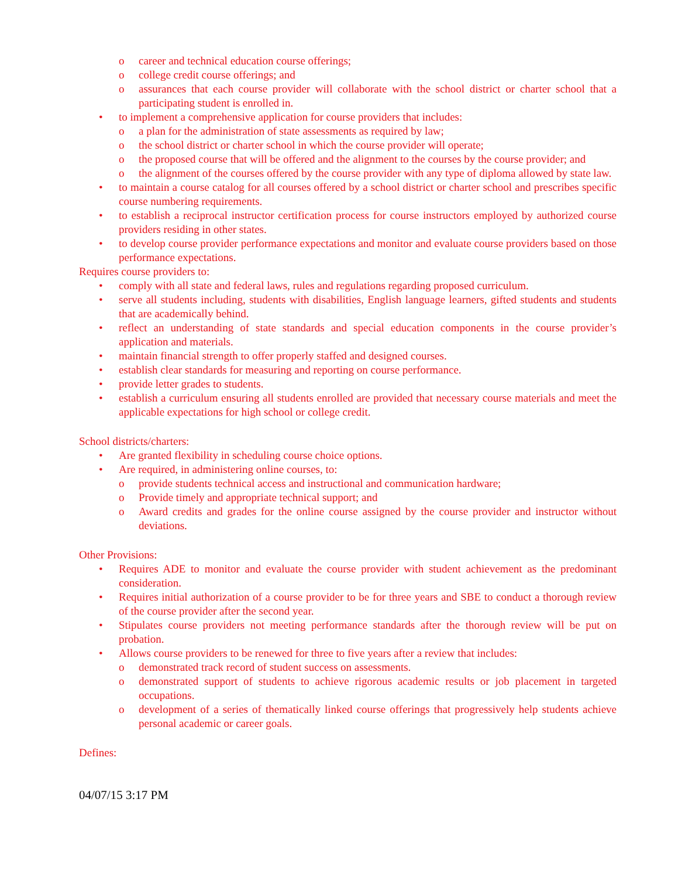o career and technical education course offerings;
o college credit course offerings; and
o assurances that each course provider will collaborate with the school district or charter school that a participating student is enrolled in.
• to implement a comprehensive application for course providers that includes:
o a plan for the administration of state assessments as required by law;
o the school district or charter school in which the course provider will operate;
o the proposed course that will be offered and the alignment to the courses by the course provider; and
o the alignment of the courses offered by the course provider with any type of diploma allowed by state law.
• to maintain a course catalog for all courses offered by a school district or charter school and prescribes specific course numbering requirements.
• to establish a reciprocal instructor certification process for course instructors employed by authorized course providers residing in other states.
• to develop course provider performance expectations and monitor and evaluate course providers based on those performance expectations.
Requires course providers to:
• comply with all state and federal laws, rules and regulations regarding proposed curriculum.
• serve all students including, students with disabilities, English language learners, gifted students and students that are academically behind.
• reflect an understanding of state standards and special education components in the course provider’s application and materials.
• maintain financial strength to offer properly staffed and designed courses.
• establish clear standards for measuring and reporting on course performance.
• provide letter grades to students.
• establish a curriculum ensuring all students enrolled are provided that necessary course materials and meet the applicable expectations for high school or college credit.
School districts/charters:
• Are granted flexibility in scheduling course choice options.
• Are required, in administering online courses, to:
o provide students technical access and instructional and communication hardware;
o Provide timely and appropriate technical support; and
o Award credits and grades for the online course assigned by the course provider and instructor without deviations.
Other Provisions:
• Requires ADE to monitor and evaluate the course provider with student achievement as the predominant consideration.
• Requires initial authorization of a course provider to be for three years and SBE to conduct a thorough review of the course provider after the second year.
• Stipulates course providers not meeting performance standards after the thorough review will be put on probation.
• Allows course providers to be renewed for three to five years after a review that includes:
o demonstrated track record of student success on assessments.
o demonstrated support of students to achieve rigorous academic results or job placement in targeted occupations.
o development of a series of thematically linked course offerings that progressively help students achieve personal academic or career goals.
Defines:
04/07/15 3:17 PM